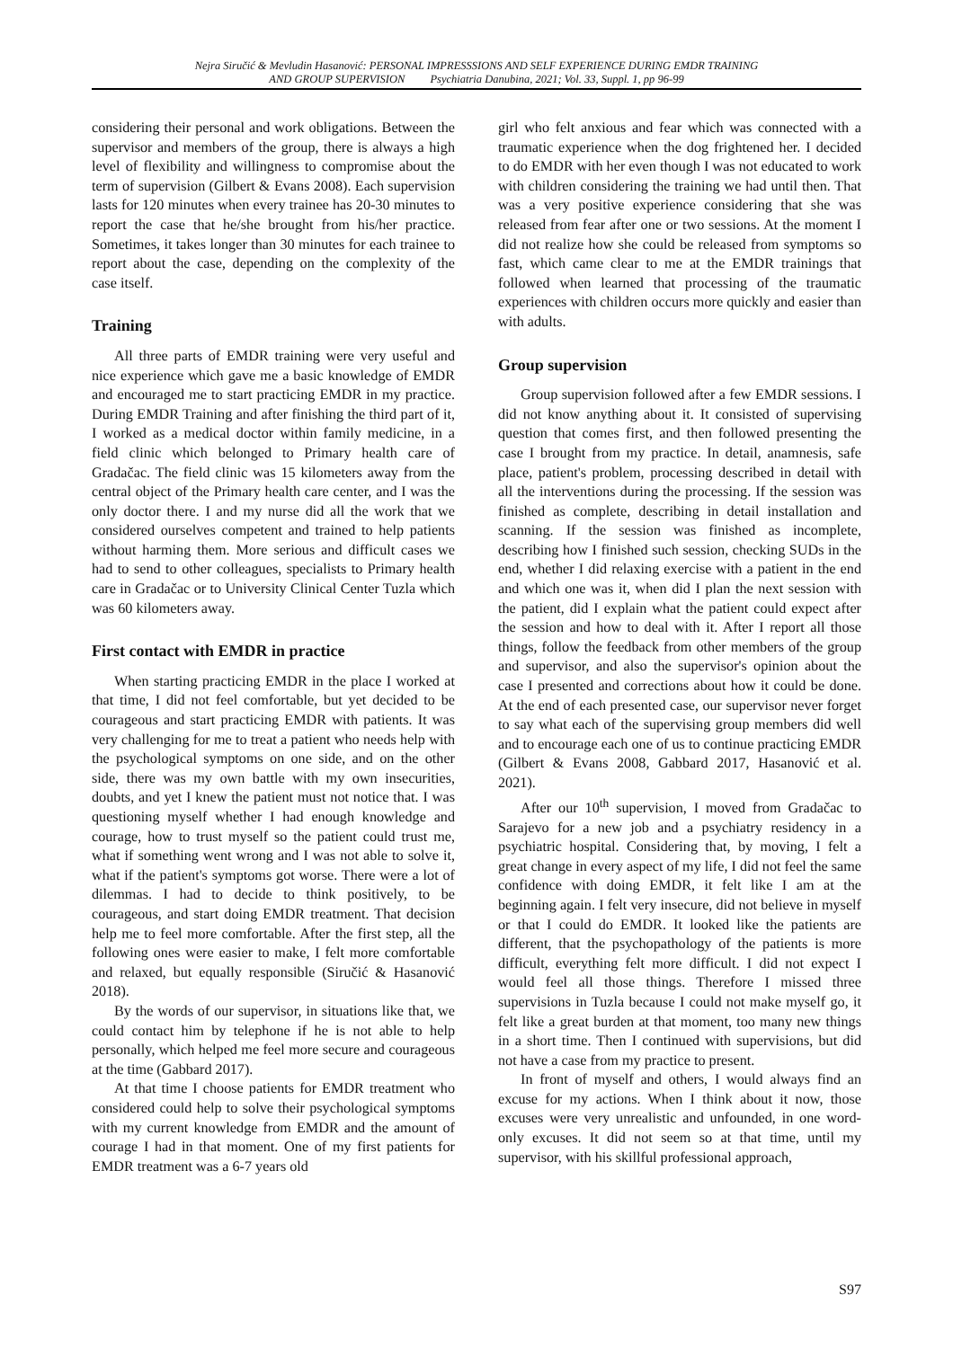Nejra Siručić & Mevludin Hasanović: PERSONAL IMPRESSSIONS AND SELF EXPERIENCE DURING EMDR TRAINING
AND GROUP SUPERVISION Psychiatria Danubina, 2021; Vol. 33, Suppl. 1, pp 96-99
considering their personal and work obligations. Between the supervisor and members of the group, there is always a high level of flexibility and willingness to compromise about the term of supervision (Gilbert & Evans 2008). Each supervision lasts for 120 minutes when every trainee has 20-30 minutes to report the case that he/she brought from his/her practice. Sometimes, it takes longer than 30 minutes for each trainee to report about the case, depending on the complexity of the case itself.
Training
All three parts of EMDR training were very useful and nice experience which gave me a basic knowledge of EMDR and encouraged me to start practicing EMDR in my practice. During EMDR Training and after finishing the third part of it, I worked as a medical doctor within family medicine, in a field clinic which belonged to Primary health care of Gradačac. The field clinic was 15 kilometers away from the central object of the Primary health care center, and I was the only doctor there. I and my nurse did all the work that we considered ourselves competent and trained to help patients without harming them. More serious and difficult cases we had to send to other colleagues, specialists to Primary health care in Gradačac or to University Clinical Center Tuzla which was 60 kilometers away.
First contact with EMDR in practice
When starting practicing EMDR in the place I worked at that time, I did not feel comfortable, but yet decided to be courageous and start practicing EMDR with patients. It was very challenging for me to treat a patient who needs help with the psychological symptoms on one side, and on the other side, there was my own battle with my own insecurities, doubts, and yet I knew the patient must not notice that. I was questioning myself whether I had enough knowledge and courage, how to trust myself so the patient could trust me, what if something went wrong and I was not able to solve it, what if the patient's symptoms got worse. There were a lot of dilemmas. I had to decide to think positively, to be courageous, and start doing EMDR treatment. That decision help me to feel more comfortable. After the first step, all the following ones were easier to make, I felt more comfortable and relaxed, but equally responsible (Siručić & Hasanović 2018).
By the words of our supervisor, in situations like that, we could contact him by telephone if he is not able to help personally, which helped me feel more secure and courageous at the time (Gabbard 2017).
At that time I choose patients for EMDR treatment who considered could help to solve their psychological symptoms with my current knowledge from EMDR and the amount of courage I had in that moment. One of my first patients for EMDR treatment was a 6-7 years old
girl who felt anxious and fear which was connected with a traumatic experience when the dog frightened her. I decided to do EMDR with her even though I was not educated to work with children considering the training we had until then. That was a very positive experience considering that she was released from fear after one or two sessions. At the moment I did not realize how she could be released from symptoms so fast, which came clear to me at the EMDR trainings that followed when learned that processing of the traumatic experiences with children occurs more quickly and easier than with adults.
Group supervision
Group supervision followed after a few EMDR sessions. I did not know anything about it. It consisted of supervising question that comes first, and then followed presenting the case I brought from my practice. In detail, anamnesis, safe place, patient's problem, processing described in detail with all the interventions during the processing. If the session was finished as complete, describing in detail installation and scanning. If the session was finished as incomplete, describing how I finished such session, checking SUDs in the end, whether I did relaxing exercise with a patient in the end and which one was it, when did I plan the next session with the patient, did I explain what the patient could expect after the session and how to deal with it. After I report all those things, follow the feedback from other members of the group and supervisor, and also the supervisor's opinion about the case I presented and corrections about how it could be done. At the end of each presented case, our supervisor never forget to say what each of the supervising group members did well and to encourage each one of us to continue practicing EMDR (Gilbert & Evans 2008, Gabbard 2017, Hasanović et al. 2021).
After our 10<sup>th</sup> supervision, I moved from Gradačac to Sarajevo for a new job and a psychiatry residency in a psychiatric hospital. Considering that, by moving, I felt a great change in every aspect of my life, I did not feel the same confidence with doing EMDR, it felt like I am at the beginning again. I felt very insecure, did not believe in myself or that I could do EMDR. It looked like the patients are different, that the psychopathology of the patients is more difficult, everything felt more difficult. I did not expect I would feel all those things. Therefore I missed three supervisions in Tuzla because I could not make myself go, it felt like a great burden at that moment, too many new things in a short time. Then I continued with supervisions, but did not have a case from my practice to present.
In front of myself and others, I would always find an excuse for my actions. When I think about it now, those excuses were very unrealistic and unfounded, in one word-only excuses. It did not seem so at that time, until my supervisor, with his skillful professional approach,
S97